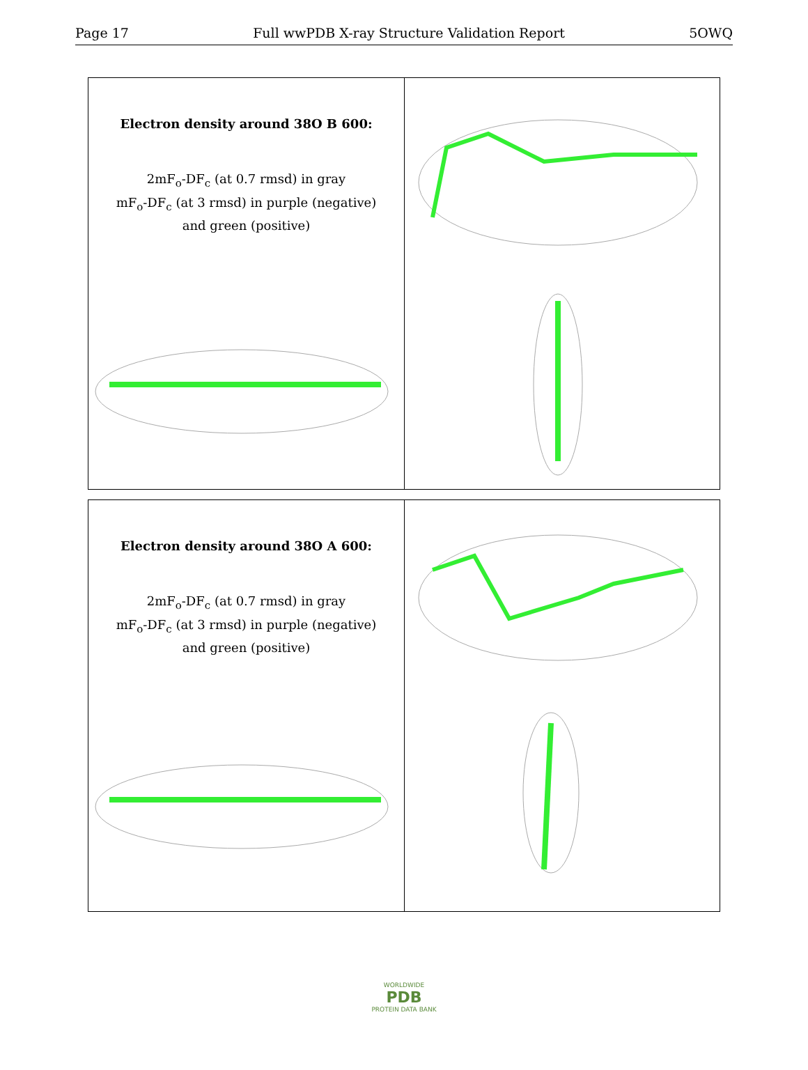Page 17 Full wwPDB X-ray Structure Validation Report 5OWQ
Electron density around 38O B 600:
2mF<sub>o</sub>-DF<sub>c</sub> (at 0.7 rmsd) in gray
mF<sub>o</sub>-DF<sub>c</sub> (at 3 rmsd) in purple (negative)
and green (positive)
Electron density around 38O A 600:
2mF<sub>o</sub>-DF<sub>c</sub> (at 0.7 rmsd) in gray
mF<sub>o</sub>-DF<sub>c</sub> (at 3 rmsd) in purple (negative)
and green (positive)
WORLDWIDE
PDB
PROTEIN DATA BANK